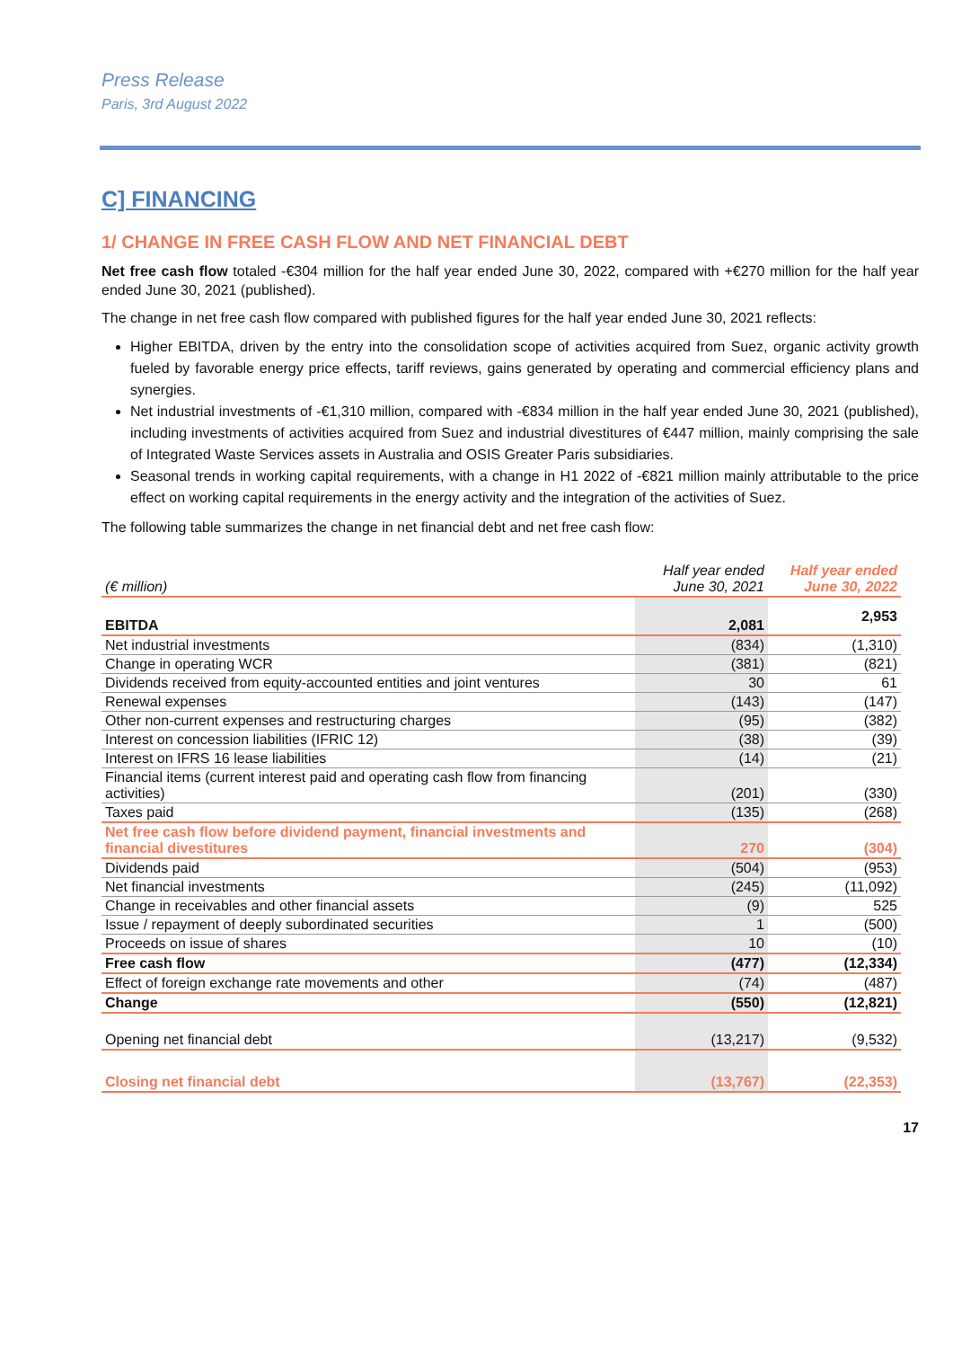Press Release
Paris, 3rd August 2022
C] FINANCING
1/ CHANGE IN FREE CASH FLOW AND NET FINANCIAL DEBT
Net free cash flow totaled -€304 million for the half year ended June 30, 2022, compared with +€270 million for the half year ended June 30, 2021 (published).
The change in net free cash flow compared with published figures for the half year ended June 30, 2021 reflects:
Higher EBITDA, driven by the entry into the consolidation scope of activities acquired from Suez, organic activity growth fueled by favorable energy price effects, tariff reviews, gains generated by operating and commercial efficiency plans and synergies.
Net industrial investments of -€1,310 million, compared with -€834 million in the half year ended June 30, 2021 (published), including investments of activities acquired from Suez and industrial divestitures of €447 million, mainly comprising the sale of Integrated Waste Services assets in Australia and OSIS Greater Paris subsidiaries.
Seasonal trends in working capital requirements, with a change in H1 2022 of -€821 million mainly attributable to the price effect on working capital requirements in the energy activity and the integration of the activities of Suez.
The following table summarizes the change in net financial debt and net free cash flow:
| (€ million) | Half year ended June 30, 2021 | Half year ended June 30, 2022 |
| EBITDA | 2,081 | 2,953 |
| Net industrial investments | (834) | (1,310) |
| Change in operating WCR | (381) | (821) |
| Dividends received from equity-accounted entities and joint ventures | 30 | 61 |
| Renewal expenses | (143) | (147) |
| Other non-current expenses and restructuring charges | (95) | (382) |
| Interest on concession liabilities (IFRIC 12) | (38) | (39) |
| Interest on IFRS 16 lease liabilities | (14) | (21) |
| Financial items (current interest paid and operating cash flow from financing activities) | (201) | (330) |
| Taxes paid | (135) | (268) |
| Net free cash flow before dividend payment, financial investments and financial divestitures | 270 | (304) |
| Dividends paid | (504) | (953) |
| Net financial investments | (245) | (11,092) |
| Change in receivables and other financial assets | (9) | 525 |
| Issue / repayment of deeply subordinated securities | 1 | (500) |
| Proceeds on issue of shares | 10 | (10) |
| Free cash flow | (477) | (12,334) |
| Effect of foreign exchange rate movements and other | (74) | (487) |
| Change | (550) | (12,821) |
| Opening net financial debt | (13,217) | (9,532) |
| Closing net financial debt | (13,767) | (22,353) |
17